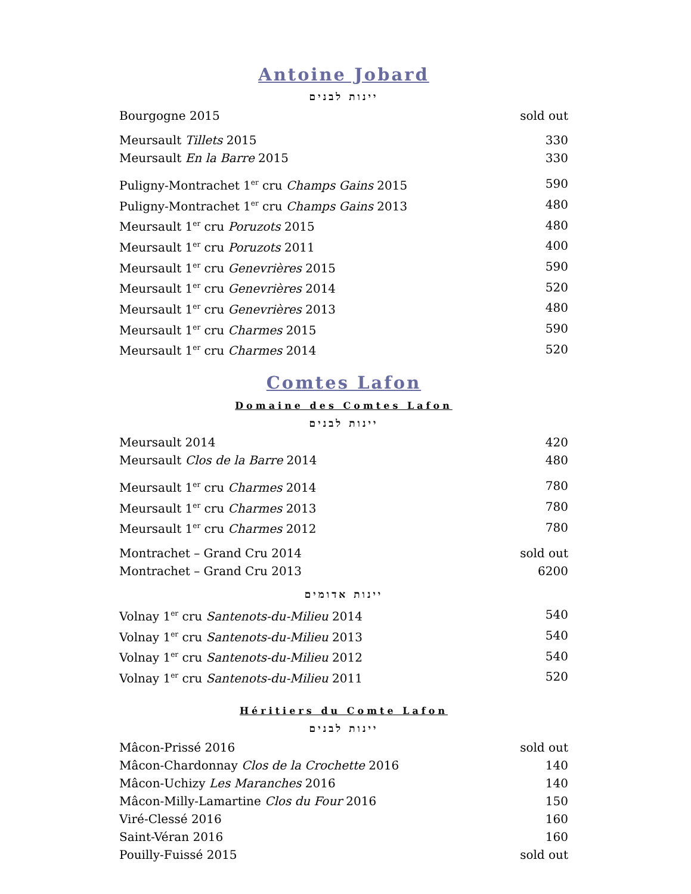Antoine Jobard
יינות לבנים
| Bourgogne 2015 | sold out |
| Meursault Tillets 2015 | 330 |
| Meursault En la Barre 2015 | 330 |
| Puligny-Montrachet 1<sup>er</sup> cru Champs Gains 2015 | 590 |
| Puligny-Montrachet 1<sup>er</sup> cru Champs Gains 2013 | 480 |
| Meursault 1<sup>er</sup> cru Poruzots 2015 | 480 |
| Meursault 1<sup>er</sup> cru Poruzots 2011 | 400 |
| Meursault 1<sup>er</sup> cru Genevrières 2015 | 590 |
| Meursault 1<sup>er</sup> cru Genevrières 2014 | 520 |
| Meursault 1<sup>er</sup> cru Genevrières 2013 | 480 |
| Meursault 1<sup>er</sup> cru Charmes 2015 | 590 |
| Meursault 1<sup>er</sup> cru Charmes 2014 | 520 |
Comtes Lafon
Domaine des Comtes Lafon
יינות לבנים
| Meursault 2014 | 420 |
| Meursault Clos de la Barre 2014 | 480 |
| Meursault 1<sup>er</sup> cru Charmes 2014 | 780 |
| Meursault 1<sup>er</sup> cru Charmes 2013 | 780 |
| Meursault 1<sup>er</sup> cru Charmes 2012 | 780 |
| Montrachet – Grand Cru 2014 | sold out |
| Montrachet – Grand Cru 2013 | 6200 |
יינות אדומים
| Volnay 1<sup>er</sup> cru Santenots-du-Milieu 2014 | 540 |
| Volnay 1<sup>er</sup> cru Santenots-du-Milieu 2013 | 540 |
| Volnay 1<sup>er</sup> cru Santenots-du-Milieu 2012 | 540 |
| Volnay 1<sup>er</sup> cru Santenots-du-Milieu 2011 | 520 |
Héritiers du Comte Lafon
יינות לבנים
| Mâcon-Prissé 2016 | sold out |
| Mâcon-Chardonnay Clos de la Crochette 2016 | 140 |
| Mâcon-Uchizy Les Maranches 2016 | 140 |
| Mâcon-Milly-Lamartine Clos du Four 2016 | 150 |
| Viré-Clessé 2016 | 160 |
| Saint-Véran 2016 | 160 |
| Pouilly-Fuissé 2015 | sold out |